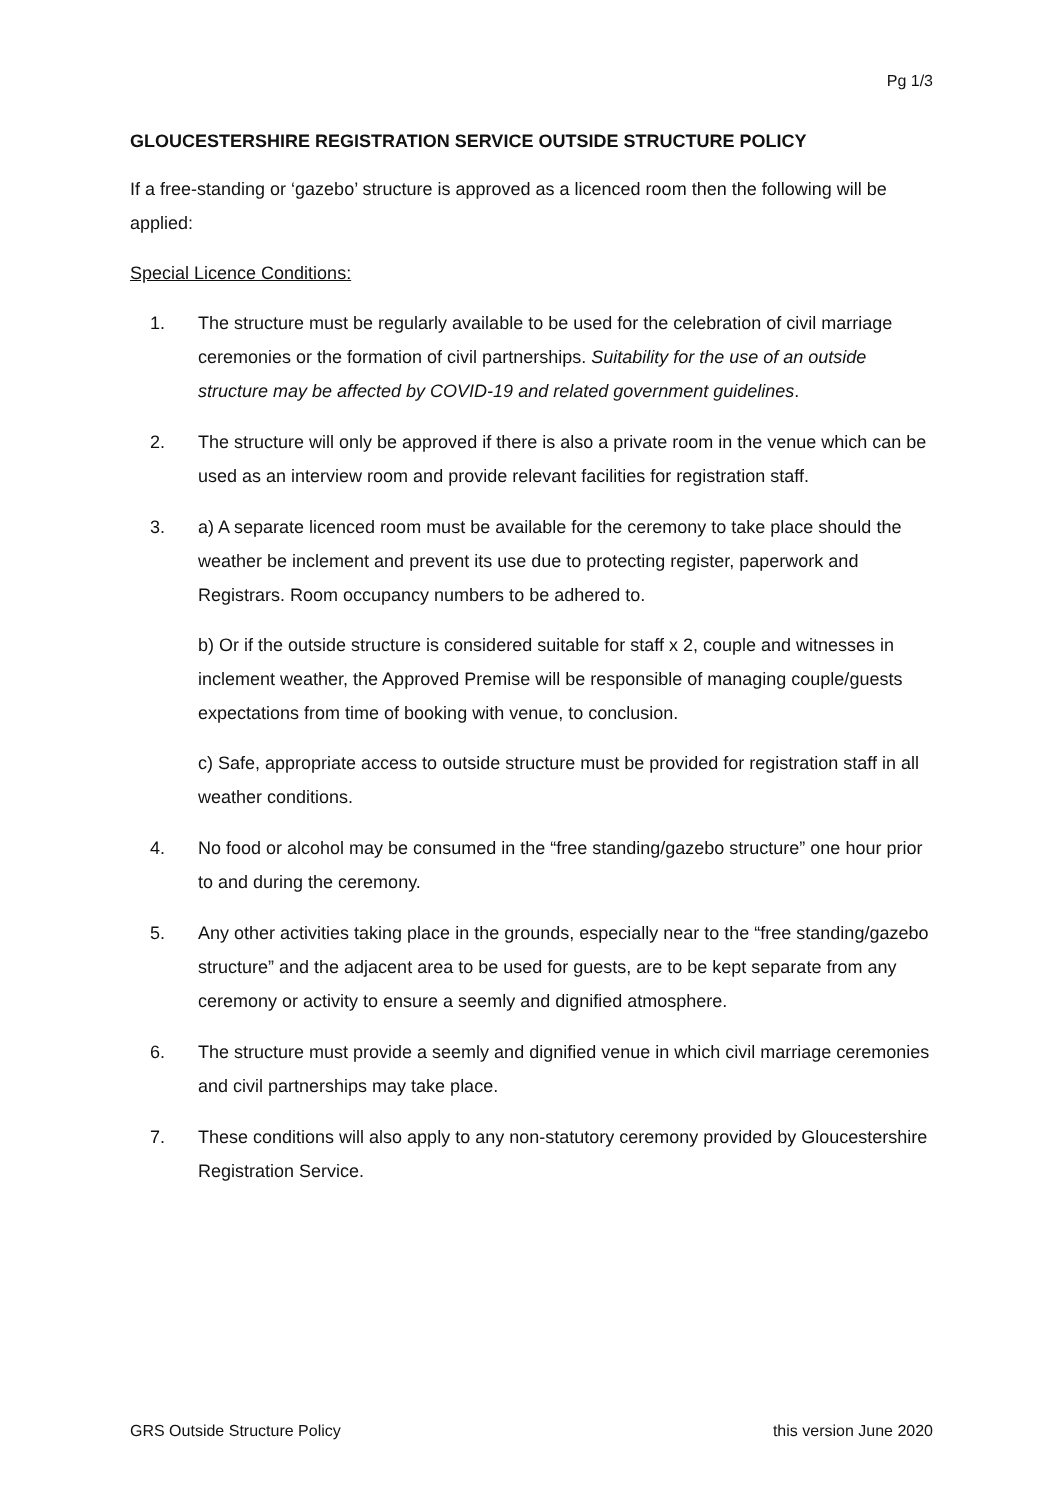Pg 1/3
GLOUCESTERSHIRE REGISTRATION SERVICE OUTSIDE STRUCTURE POLICY
If a free-standing or ‘gazebo’ structure is approved as a licenced room then the following will be applied:
Special Licence Conditions:
1. The structure must be regularly available to be used for the celebration of civil marriage ceremonies or the formation of civil partnerships. Suitability for the use of an outside structure may be affected by COVID-19 and related government guidelines.
2. The structure will only be approved if there is also a private room in the venue which can be used as an interview room and provide relevant facilities for registration staff.
3. a) A separate licenced room must be available for the ceremony to take place should the weather be inclement and prevent its use due to protecting register, paperwork and Registrars. Room occupancy numbers to be adhered to.
b) Or if the outside structure is considered suitable for staff x 2, couple and witnesses in inclement weather, the Approved Premise will be responsible of managing couple/guests expectations from time of booking with venue, to conclusion.
c) Safe, appropriate access to outside structure must be provided for registration staff in all weather conditions.
4. No food or alcohol may be consumed in the “free standing/gazebo structure” one hour prior to and during the ceremony.
5. Any other activities taking place in the grounds, especially near to the “free standing/gazebo structure” and the adjacent area to be used for guests, are to be kept separate from any ceremony or activity to ensure a seemly and dignified atmosphere.
6. The structure must provide a seemly and dignified venue in which civil marriage ceremonies and civil partnerships may take place.
7. These conditions will also apply to any non-statutory ceremony provided by Gloucestershire Registration Service.
GRS Outside Structure Policy this version June 2020